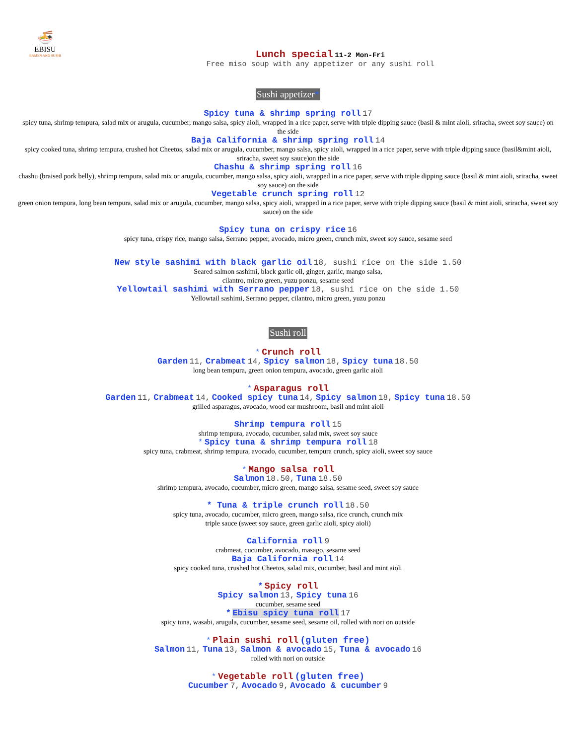🍜
EBISU
RAMEN AND SUSHI
Lunch special 11-2 Mon-Fri
Free miso soup with any appetizer or any sushi roll
Sushi appetizer*
Spicy tuna & shrimp spring roll 17
spicy tuna, shrimp tempura, salad mix or arugula, cucumber, mango salsa, spicy aioli, wrapped in a rice paper, serve with triple dipping sauce (basil & mint aioli, sriracha, sweet soy sauce) on the side
Baja California & shrimp spring roll 14
spicy cooked tuna, shrimp tempura, crushed hot Cheetos, salad mix or arugula, cucumber, mango salsa, spicy aioli, wrapped in a rice paper, serve with triple dipping sauce (basil&mint aioli, sriracha, sweet soy sauce)on the side
Chashu & shrimp spring roll 16
chashu (braised pork belly), shrimp tempura, salad mix or arugula, cucumber, mango salsa, spicy aioli, wrapped in a rice paper, serve with triple dipping sauce (basil & mint aioli, sriracha, sweet soy sauce) on the side
Vegetable crunch spring roll 12
green onion tempura, long bean tempura, salad mix or arugula, cucumber, mango salsa, spicy aioli, wrapped in a rice paper, serve with triple dipping sauce (basil & mint aioli, sriracha, sweet soy sauce) on the side
Spicy tuna on crispy rice 16
spicy tuna, crispy rice, mango salsa, Serrano pepper, avocado, micro green, crunch mix, sweet soy sauce, sesame seed
New style sashimi with black garlic oil 18, sushi rice on the side 1.50
Seared salmon sashimi, black garlic oil, ginger, garlic, mango salsa,
cilantro, micro green, yuzu ponzu, sesame seed
Yellowtail sashimi with Serrano pepper 18, sushi rice on the side 1.50
Yellowtail sashimi, Serrano pepper, cilantro, micro green, yuzu ponzu
Sushi roll
* Crunch roll
Garden 11, Crabmeat 14, Spicy salmon 18, Spicy tuna 18.50
long bean tempura, green onion tempura, avocado, green garlic aioli
* Asparagus roll
Garden 11, Crabmeat 14, Cooked spicy tuna 14, Spicy salmon 18, Spicy tuna 18.50
grilled asparagus, avocado, wood ear mushroom, basil and mint aioli
Shrimp tempura roll 15
shrimp tempura, avocado, cucumber, salad mix, sweet soy sauce
* Spicy tuna & shrimp tempura roll 18
spicy tuna, crabmeat, shrimp tempura, avocado, cucumber, tempura crunch, spicy aioli, sweet soy sauce
* Mango salsa roll
Salmon 18.50, Tuna 18.50
shrimp tempura, avocado, cucumber, micro green, mango salsa, sesame seed, sweet soy sauce
* Tuna & triple crunch roll 18.50
spicy tuna, avocado, cucumber, micro green, mango salsa, rice crunch, crunch mix
triple sauce (sweet soy sauce, green garlic aioli, spicy aioli)
California roll 9
crabmeat, cucumber, avocado, masago, sesame seed
Baja California roll 14
spicy cooked tuna, crushed hot Cheetos, salad mix, cucumber, basil and mint aioli
* Spicy roll
Spicy salmon 13, Spicy tuna 16
cucumber, sesame seed
* Ebisu spicy tuna roll 17
spicy tuna, wasabi, arugula, cucumber, sesame seed, sesame oil, rolled with nori on outside
* Plain sushi roll (gluten free)
Salmon 11, Tuna 13, Salmon & avocado 15, Tuna & avocado 16
rolled with nori on outside
* Vegetable roll (gluten free)
Cucumber 7, Avocado 9, Avocado & cucumber 9